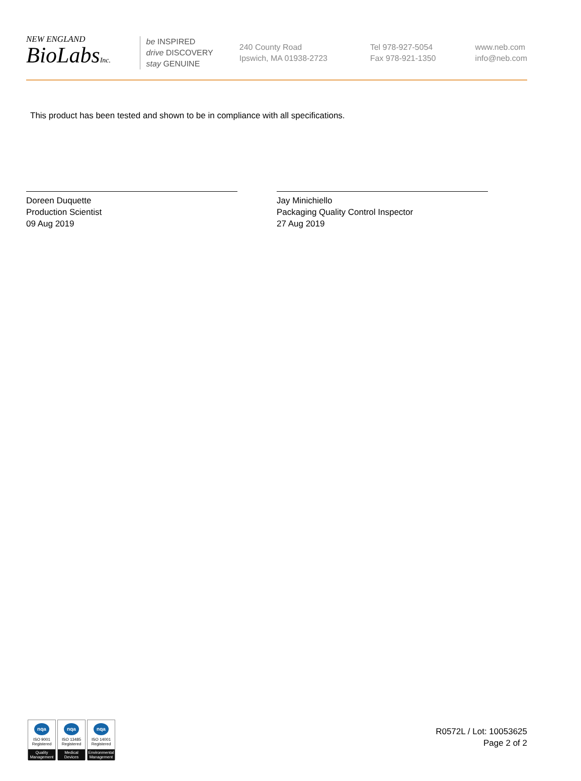NEW ENGLAND
BioLabsInc.
be INSPIRED
drive DISCOVERY
stay GENUINE
240 County Road
Ipswich, MA 01938-2723
Tel 978-927-5054
Fax 978-921-1350
www.neb.com
info@neb.com
This product has been tested and shown to be in compliance with all specifications.
Doreen Duquette
Production Scientist
09 Aug 2019
Jay Minichiello
Packaging Quality Control Inspector
27 Aug 2019
nqa
ISO 9001
Registered
Quality Management
nqa
ISO 13485
Registered
Medical Devices
nqa
ISO 14001
Registered
Environmental Management
R0572L / Lot: 10053625
Page 2 of 2